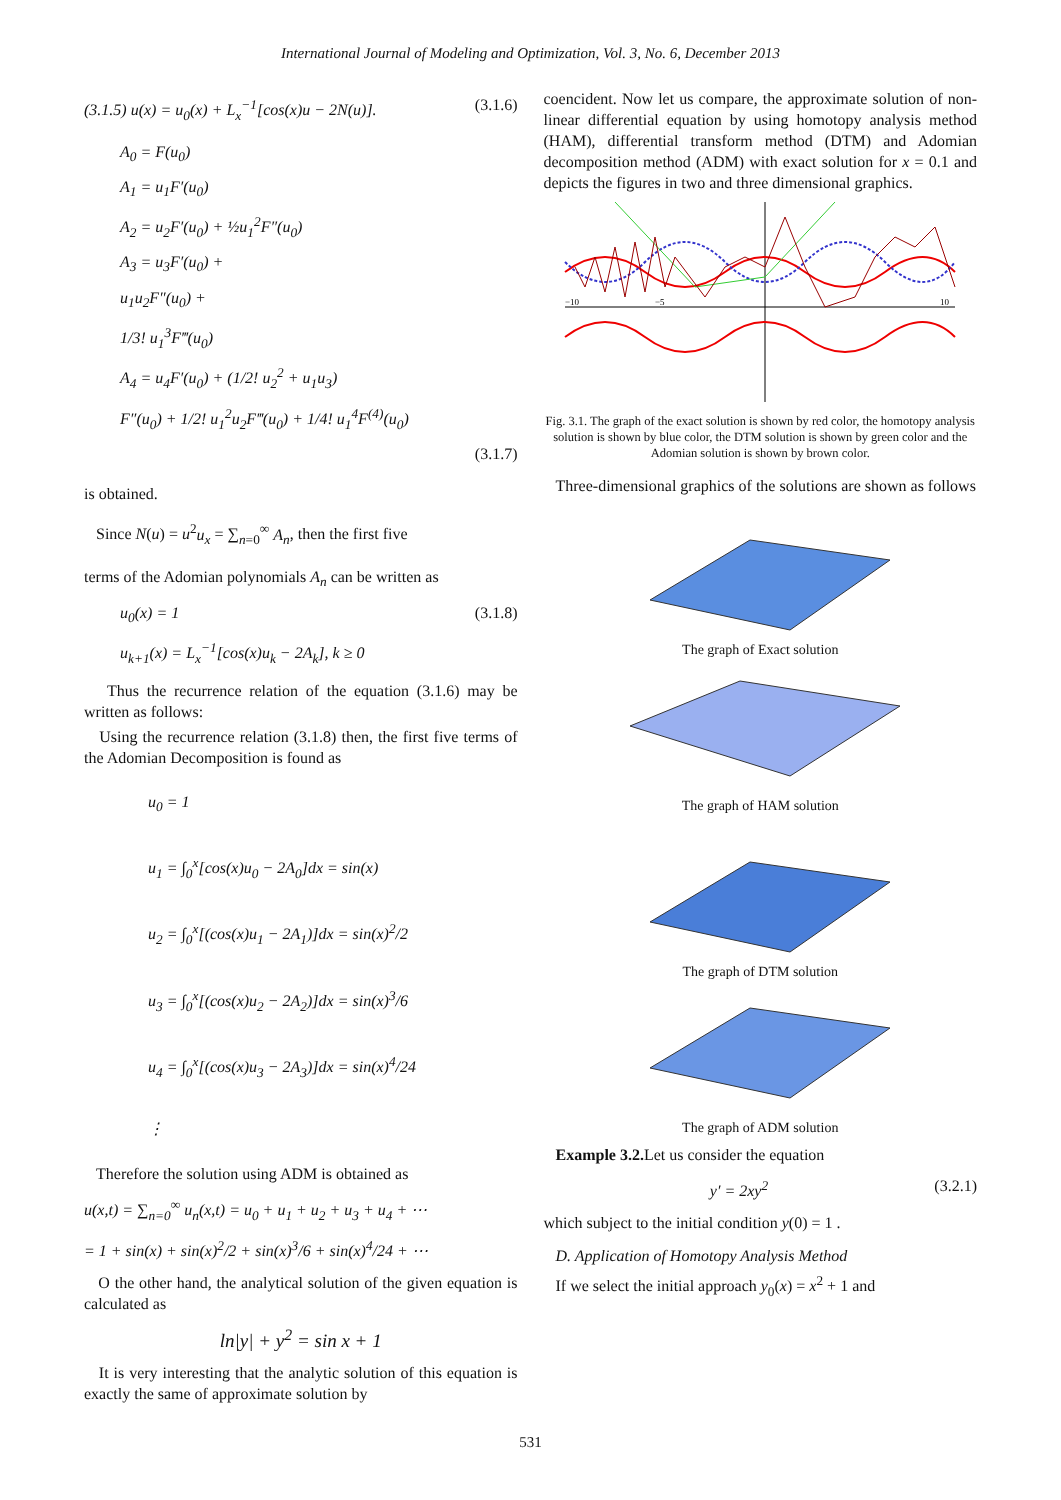International Journal of Modeling and Optimization, Vol. 3, No. 6, December 2013
(3.1.5) u(x) = u<sub>0</sub>(x) + L<sub>x</sub><sup>−1</sup>[cos(x)u − 2N(u)]. (3.1.6)
A<sub>0</sub> = F(u<sub>0</sub>)
A<sub>1</sub> = u<sub>1</sub>F′(u<sub>0</sub>)
A<sub>2</sub> = u<sub>2</sub>F′(u<sub>0</sub>) + ½u<sub>1</sub><sup>2</sup>F″(u<sub>0</sub>)
A<sub>3</sub> = u<sub>3</sub>F′(u<sub>0</sub>) +
u<sub>1</sub>u<sub>2</sub>F″(u<sub>0</sub>) +
1/3! u<sub>1</sub><sup>3</sup>F‴(u<sub>0</sub>)
A<sub>4</sub> = u<sub>4</sub>F′(u<sub>0</sub>) + (1/2! u<sub>2</sub><sup>2</sup> + u<sub>1</sub>u<sub>3</sub>)
F″(u<sub>0</sub>) + 1/2! u<sub>1</sub><sup>2</sup>u<sub>2</sub>F‴(u<sub>0</sub>) + 1/4! u<sub>1</sub><sup>4</sup>F<sup>(4)</sup>(u<sub>0</sub>)
(3.1.7)
is obtained.
Since N(u) = u<sup>2</sup>u<sub>x</sub> = ∑<sub>n=0</sub><sup>∞</sup> A<sub>n</sub>, then the first five
terms of the Adomian polynomials A<sub>n</sub> can be written as
(3.1.8) u<sub>0</sub>(x) = 1
u<sub>k+1</sub>(x) = L<sub>x</sub><sup>−1</sup>[cos(x)u<sub>k</sub> − 2A<sub>k</sub>], k ≥ 0
Thus the recurrence relation of the equation (3.1.6) may be written as follows:
Using the recurrence relation (3.1.8) then, the first five terms of the Adomian Decomposition is found as
u<sub>0</sub> = 1
u<sub>1</sub> = ∫<sub>0</sub><sup>x</sup>[cos(x)u<sub>0</sub> − 2A<sub>0</sub>]dx = sin(x)
u<sub>2</sub> = ∫<sub>0</sub><sup>x</sup>[(cos(x)u<sub>1</sub> − 2A<sub>1</sub>)]dx = sin(x)<sup>2</sup>/2
u<sub>3</sub> = ∫<sub>0</sub><sup>x</sup>[(cos(x)u<sub>2</sub> − 2A<sub>2</sub>)]dx = sin(x)<sup>3</sup>/6
u<sub>4</sub> = ∫<sub>0</sub><sup>x</sup>[(cos(x)u<sub>3</sub> − 2A<sub>3</sub>)]dx = sin(x)<sup>4</sup>/24
⋮
Therefore the solution using ADM is obtained as
u(x,t) = ∑<sub>n=0</sub><sup>∞</sup> u<sub>n</sub>(x,t) = u<sub>0</sub> + u<sub>1</sub> + u<sub>2</sub> + u<sub>3</sub> + u<sub>4</sub> + ⋯
= 1 + sin(x) + sin(x)<sup>2</sup>/2 + sin(x)<sup>3</sup>/6 + sin(x)<sup>4</sup>/24 + ⋯
O the other hand, the analytical solution of the given equation is calculated as
ln|y| + y<sup>2</sup> = sin x + 1
It is very interesting that the analytic solution of this equation is exactly the same of approximate solution by
coencident. Now let us compare, the approximate solution of non-linear differential equation by using homotopy analysis method (HAM), differential transform method (DTM) and Adomian decomposition method (ADM) with exact solution for x = 0.1 and depicts the figures in two and three dimensional graphics.
−10
−5
10
Fig. 3.1. The graph of the exact solution is shown by red color, the homotopy analysis solution is shown by blue color, the DTM solution is shown by green color and the Adomian solution is shown by brown color.
Three-dimensional graphics of the solutions are shown as follows
The graph of Exact solution
The graph of HAM solution
The graph of DTM solution
The graph of ADM solution
Example 3.2. Let us consider the equation
(3.2.1) y′ = 2xy<sup>2</sup>
which subject to the initial condition y(0) = 1 .
D. Application of Homotopy Analysis Method
If we select the initial approach y<sub>0</sub>(x) = x<sup>2</sup> + 1 and
531